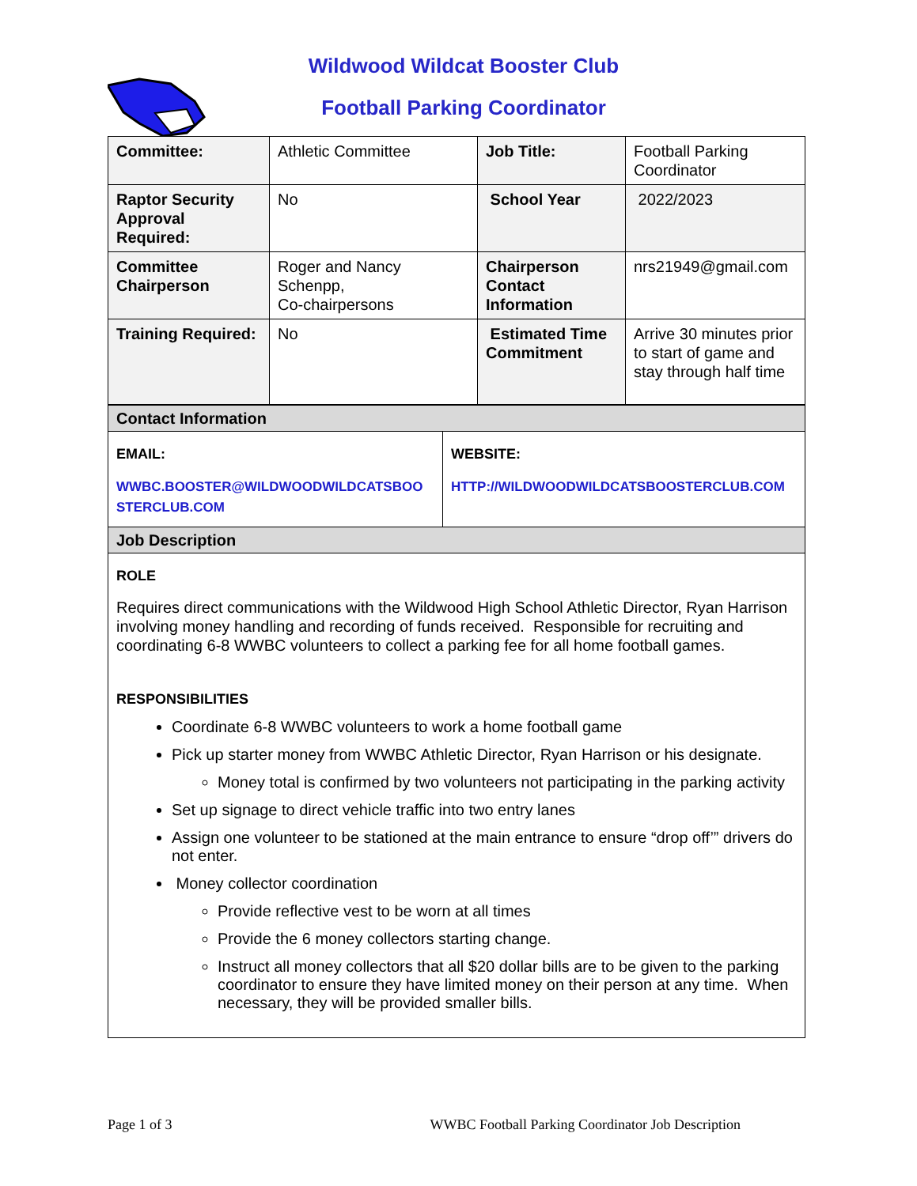Wildwood Wildcat Booster Club
Football Parking Coordinator
| Committee: | Athletic Committee | Job Title: | Football Parking Coordinator |
| Raptor Security Approval Required: | No | School Year | 2022/2023 |
| Committee Chairperson | Roger and Nancy Schenpp, Co-chairpersons | Chairperson Contact Information | nrs21949@gmail.com |
| Training Required: | No | Estimated Time Commitment | Arrive 30 minutes prior to start of game and stay through half time |
| Contact Information | |
| EMAIL: WWBC.BOOSTER@WILDWOODWILDCATSBOO STERCLUB.COM | WEBSITE: HTTP://WILDWOODWILDCATSBOOSTERCLUB.COM |
| Job Description | |
| ROLE Requires direct communications with the Wildwood High School Athletic Director, Ryan Harrison involving money handling and recording of funds received. Responsible for recruiting and coordinating 6-8 WWBC volunteers to collect a parking fee for all home football games. RESPONSIBILITIES Coordinate 6-8 WWBC volunteers to work a home football game Pick up starter money from WWBC Athletic Director, Ryan Harrison or his designate. Money total is confirmed by two volunteers not participating in the parking activity Set up signage to direct vehicle traffic into two entry lanes Assign one volunteer to be stationed at the main entrance to ensure “drop off’” drivers do not enter. Money collector coordination Provide reflective vest to be worn at all times Provide the 6 money collectors starting change. Instruct all money collectors that all $20 dollar bills are to be given to the parking coordinator to ensure they have limited money on their person at any time. When necessary, they will be provided smaller bills. | |
Page 1 of 3 WWBC Football Parking Coordinator Job Description